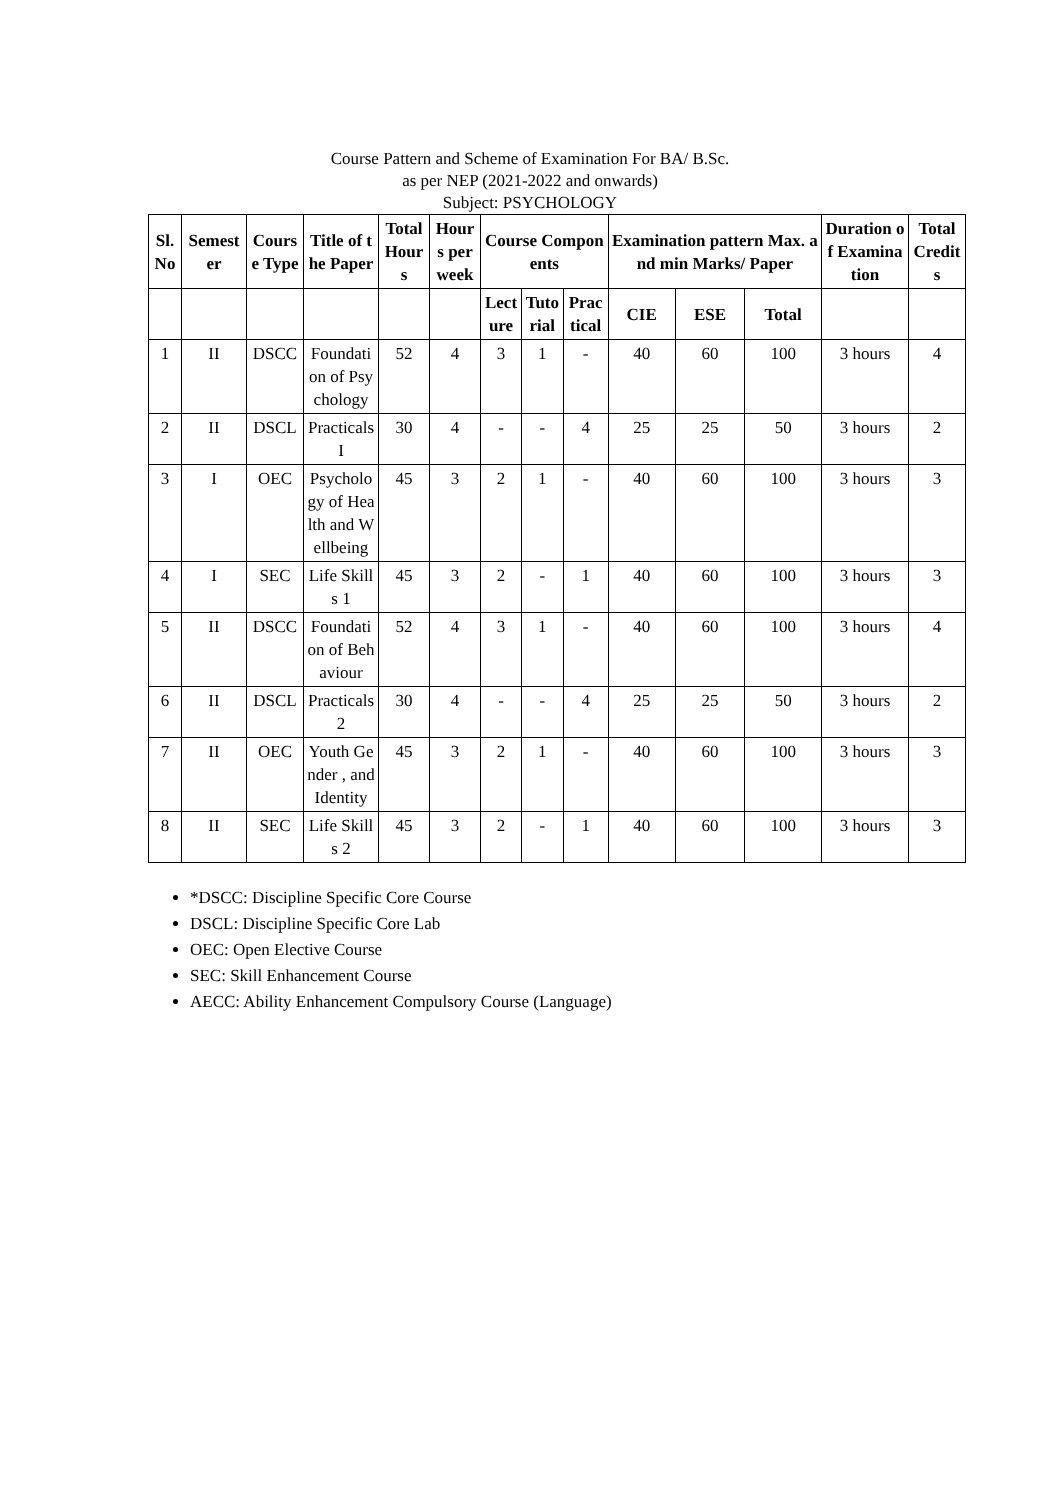Course Pattern and Scheme of Examination For BA/ B.Sc.
as per NEP (2021-2022 and onwards)
Subject: PSYCHOLOGY
| Sl.No | Semester | Course Type | Title of the Paper | Total Hours | Hours per week | Course Components | | | Examination pattern Max. and min Marks/ Paper | | | Duration of Examination | Total Credits |
| --- | --- | --- | --- | --- | --- | --- | --- | --- | --- | --- | --- | --- | --- |
| | | | | | | Lecture | Tutorial | Practical | CIE | ESE | Total | | |
| 1 | II | DSCC | Foundation of Psychology | 52 | 4 | 3 | 1 | - | 40 | 60 | 100 | 3 hours | 4 |
| 2 | II | DSCL | Practicals I | 30 | 4 | - | - | 4 | 25 | 25 | 50 | 3 hours | 2 |
| 3 | I | OEC | Psychology of Health and Wellbeing | 45 | 3 | 2 | 1 | - | 40 | 60 | 100 | 3 hours | 3 |
| 4 | I | SEC | Life Skills 1 | 45 | 3 | 2 | - | 1 | 40 | 60 | 100 | 3 hours | 3 |
| 5 | II | DSCC | Foundation of Behaviour | 52 | 4 | 3 | 1 | - | 40 | 60 | 100 | 3 hours | 4 |
| 6 | II | DSCL | Practicals 2 | 30 | 4 | - | - | 4 | 25 | 25 | 50 | 3 hours | 2 |
| 7 | II | OEC | Youth Gender , and Identity | 45 | 3 | 2 | 1 | - | 40 | 60 | 100 | 3 hours | 3 |
| 8 | II | SEC | Life Skills 2 | 45 | 3 | 2 | - | 1 | 40 | 60 | 100 | 3 hours | 3 |
*DSCC: Discipline Specific Core Course
DSCL: Discipline Specific Core Lab
OEC: Open Elective Course
SEC: Skill Enhancement Course
AECC: Ability Enhancement Compulsory Course (Language)